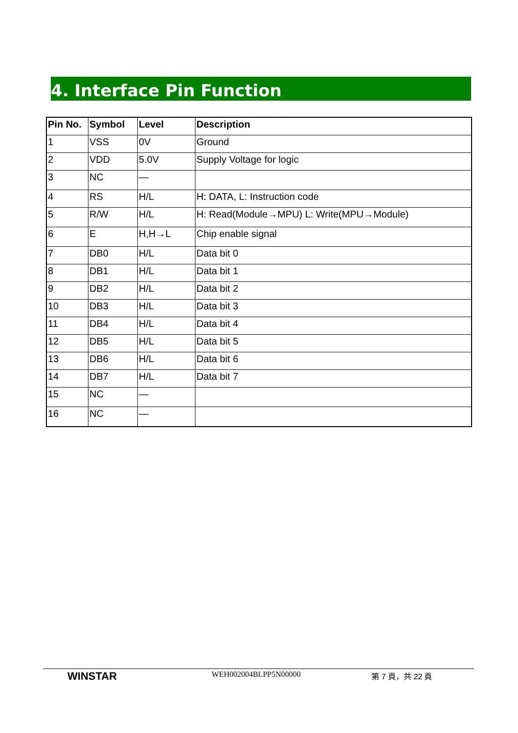4. Interface Pin Function
| Pin No. | Symbol | Level | Description |
| --- | --- | --- | --- |
| 1 | VSS | 0V | Ground |
| 2 | VDD | 5.0V | Supply Voltage for logic |
| 3 | NC | — | |
| 4 | RS | H/L | H: DATA, L: Instruction code |
| 5 | R/W | H/L | H: Read(Module→MPU) L: Write(MPU→Module) |
| 6 | E | H,H→L | Chip enable signal |
| 7 | DB0 | H/L | Data bit 0 |
| 8 | DB1 | H/L | Data bit 1 |
| 9 | DB2 | H/L | Data bit 2 |
| 10 | DB3 | H/L | Data bit 3 |
| 11 | DB4 | H/L | Data bit 4 |
| 12 | DB5 | H/L | Data bit 5 |
| 13 | DB6 | H/L | Data bit 6 |
| 14 | DB7 | H/L | Data bit 7 |
| 15 | NC | — | |
| 16 | NC | — | |
WINSTAR WEH002004BLPP5N00000 第 7 頁，共 22 頁